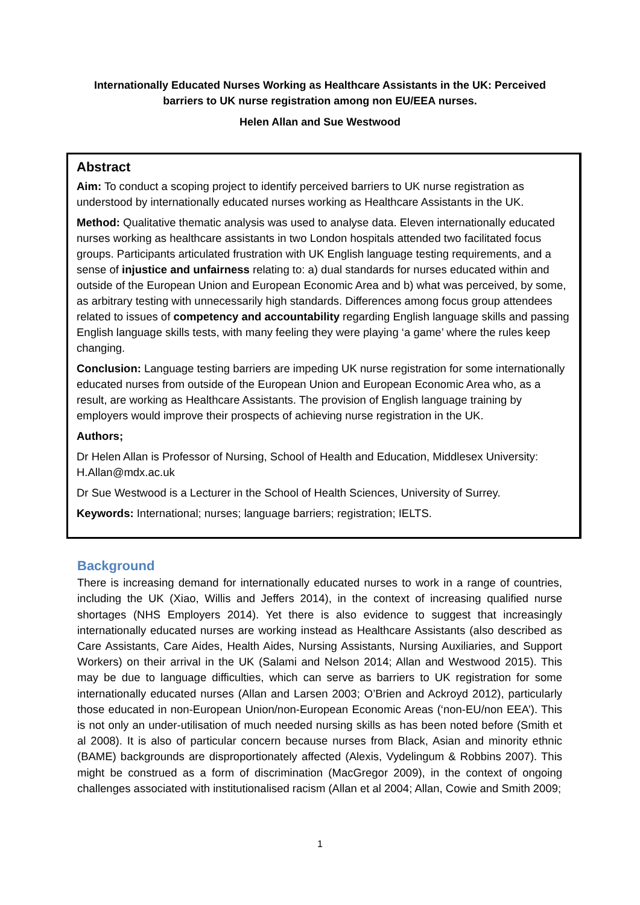Internationally Educated Nurses Working as Healthcare Assistants in the UK: Perceived barriers to UK nurse registration among non EU/EEA nurses.
Helen Allan and Sue Westwood
Abstract
Aim: To conduct a scoping project to identify perceived barriers to UK nurse registration as understood by internationally educated nurses working as Healthcare Assistants in the UK.
Method: Qualitative thematic analysis was used to analyse data. Eleven internationally educated nurses working as healthcare assistants in two London hospitals attended two facilitated focus groups. Participants articulated frustration with UK English language testing requirements, and a sense of injustice and unfairness relating to: a) dual standards for nurses educated within and outside of the European Union and European Economic Area and b) what was perceived, by some, as arbitrary testing with unnecessarily high standards. Differences among focus group attendees related to issues of competency and accountability regarding English language skills and passing English language skills tests, with many feeling they were playing ‘a game’ where the rules keep changing.
Conclusion: Language testing barriers are impeding UK nurse registration for some internationally educated nurses from outside of the European Union and European Economic Area who, as a result, are working as Healthcare Assistants. The provision of English language training by employers would improve their prospects of achieving nurse registration in the UK.
Authors;
Dr Helen Allan is Professor of Nursing, School of Health and Education, Middlesex University: H.Allan@mdx.ac.uk
Dr Sue Westwood is a Lecturer in the School of Health Sciences, University of Surrey.
Keywords: International; nurses; language barriers; registration; IELTS.
Background
There is increasing demand for internationally educated nurses to work in a range of countries, including the UK (Xiao, Willis and Jeffers 2014), in the context of increasing qualified nurse shortages (NHS Employers 2014). Yet there is also evidence to suggest that increasingly internationally educated nurses are working instead as Healthcare Assistants (also described as Care Assistants, Care Aides, Health Aides, Nursing Assistants, Nursing Auxiliaries, and Support Workers) on their arrival in the UK (Salami and Nelson 2014; Allan and Westwood 2015). This may be due to language difficulties, which can serve as barriers to UK registration for some internationally educated nurses (Allan and Larsen 2003; O’Brien and Ackroyd 2012), particularly those educated in non-European Union/non-European Economic Areas (‘non-EU/non EEA’). This is not only an under-utilisation of much needed nursing skills as has been noted before (Smith et al 2008). It is also of particular concern because nurses from Black, Asian and minority ethnic (BAME) backgrounds are disproportionately affected (Alexis, Vydelingum & Robbins 2007). This might be construed as a form of discrimination (MacGregor 2009), in the context of ongoing challenges associated with institutionalised racism (Allan et al 2004; Allan, Cowie and Smith 2009;
1